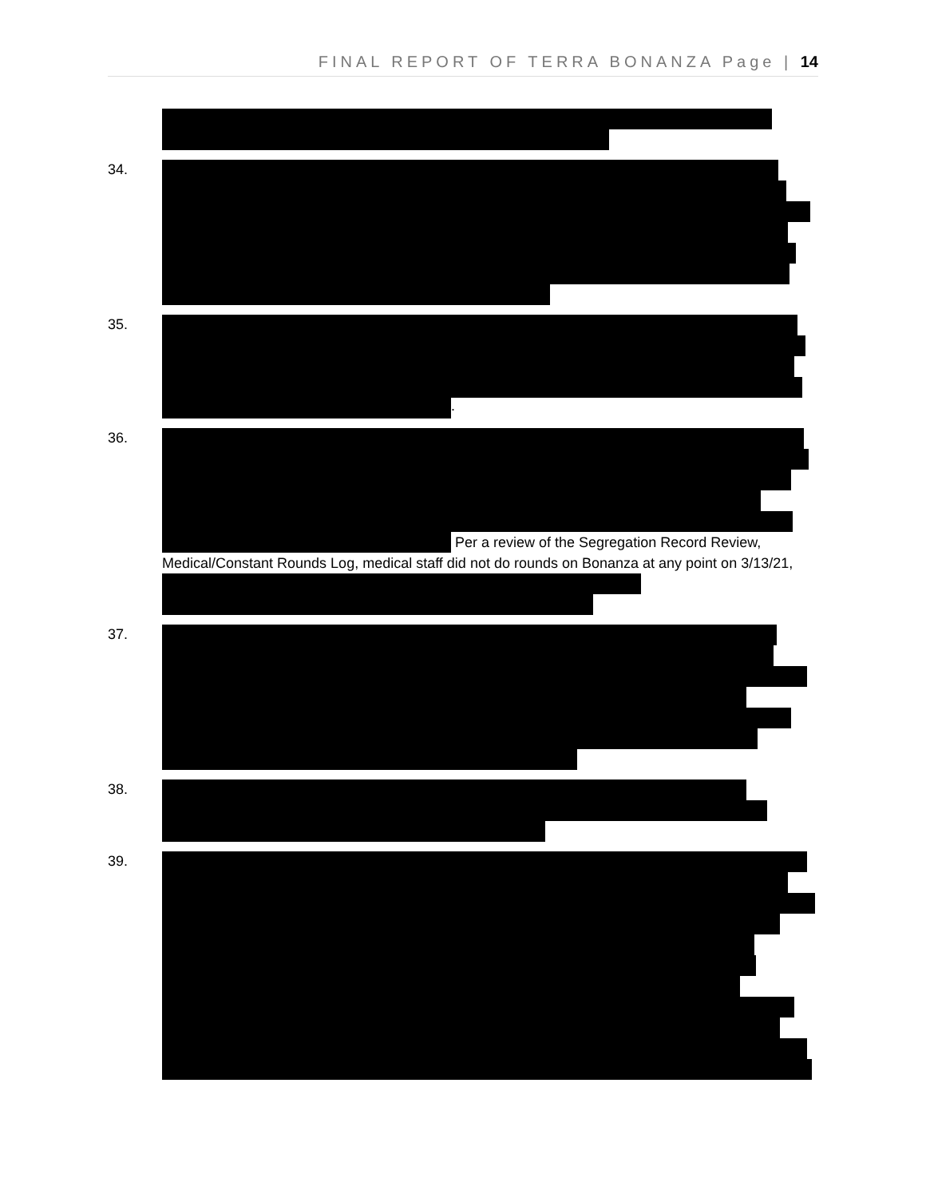FINAL REPORT OF TERRA BONANZA Page | 14
34.
35. .
36.
Per a review of the Segregation Record Review, Medical/Constant Rounds Log, medical staff did not do rounds on Bonanza at any point on 3/13/21,
37.
38.
39.